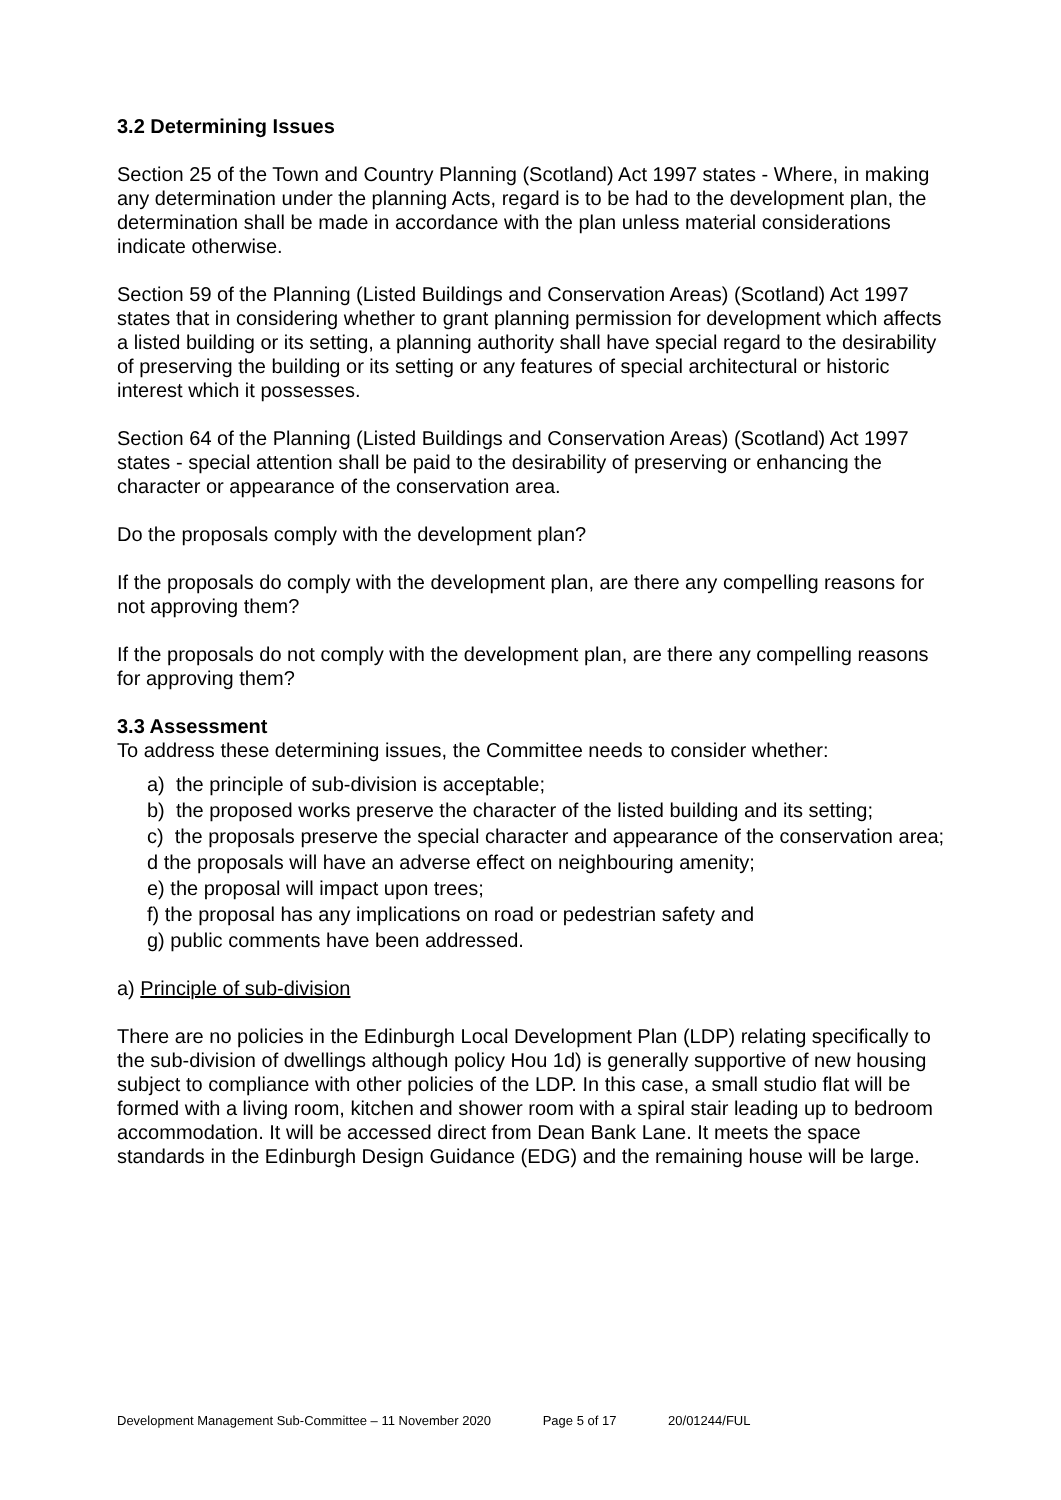3.2 Determining Issues
Section 25 of the Town and Country Planning (Scotland) Act 1997 states - Where, in making any determination under the planning Acts, regard is to be had to the development plan, the determination shall be made in accordance with the plan unless material considerations indicate otherwise.
Section 59 of the Planning (Listed Buildings and Conservation Areas) (Scotland) Act 1997 states that in considering whether to grant planning permission for development which affects a listed building or its setting, a planning authority shall have special regard to the desirability of preserving the building or its setting or any features of special architectural or historic interest which it possesses.
Section 64 of the Planning (Listed Buildings and Conservation Areas) (Scotland) Act 1997 states - special attention shall be paid to the desirability of preserving or enhancing the character or appearance of the conservation area.
Do the proposals comply with the development plan?
If the proposals do comply with the development plan, are there any compelling reasons for not approving them?
If the proposals do not comply with the development plan, are there any compelling reasons for approving them?
3.3 Assessment
To address these determining issues, the Committee needs to consider whether:
a) the principle of sub-division is acceptable;
b) the proposed works preserve the character of the listed building and its setting;
c) the proposals preserve the special character and appearance of the conservation area;
d the proposals will have an adverse effect on neighbouring amenity;
e) the proposal will impact upon trees;
f) the proposal has any implications on road or pedestrian safety and
g) public comments have been addressed.
a) Principle of sub-division
There are no policies in the Edinburgh Local Development Plan (LDP) relating specifically to the sub-division of dwellings although policy Hou 1d) is generally supportive of new housing subject to compliance with other policies of the LDP. In this case, a small studio flat will be formed with a living room, kitchen and shower room with a spiral stair leading up to bedroom accommodation. It will be accessed direct from Dean Bank Lane. It meets the space standards in the Edinburgh Design Guidance (EDG) and the remaining house will be large.
Development Management Sub-Committee – 11 November 2020 Page 5 of 17 20/01244/FUL